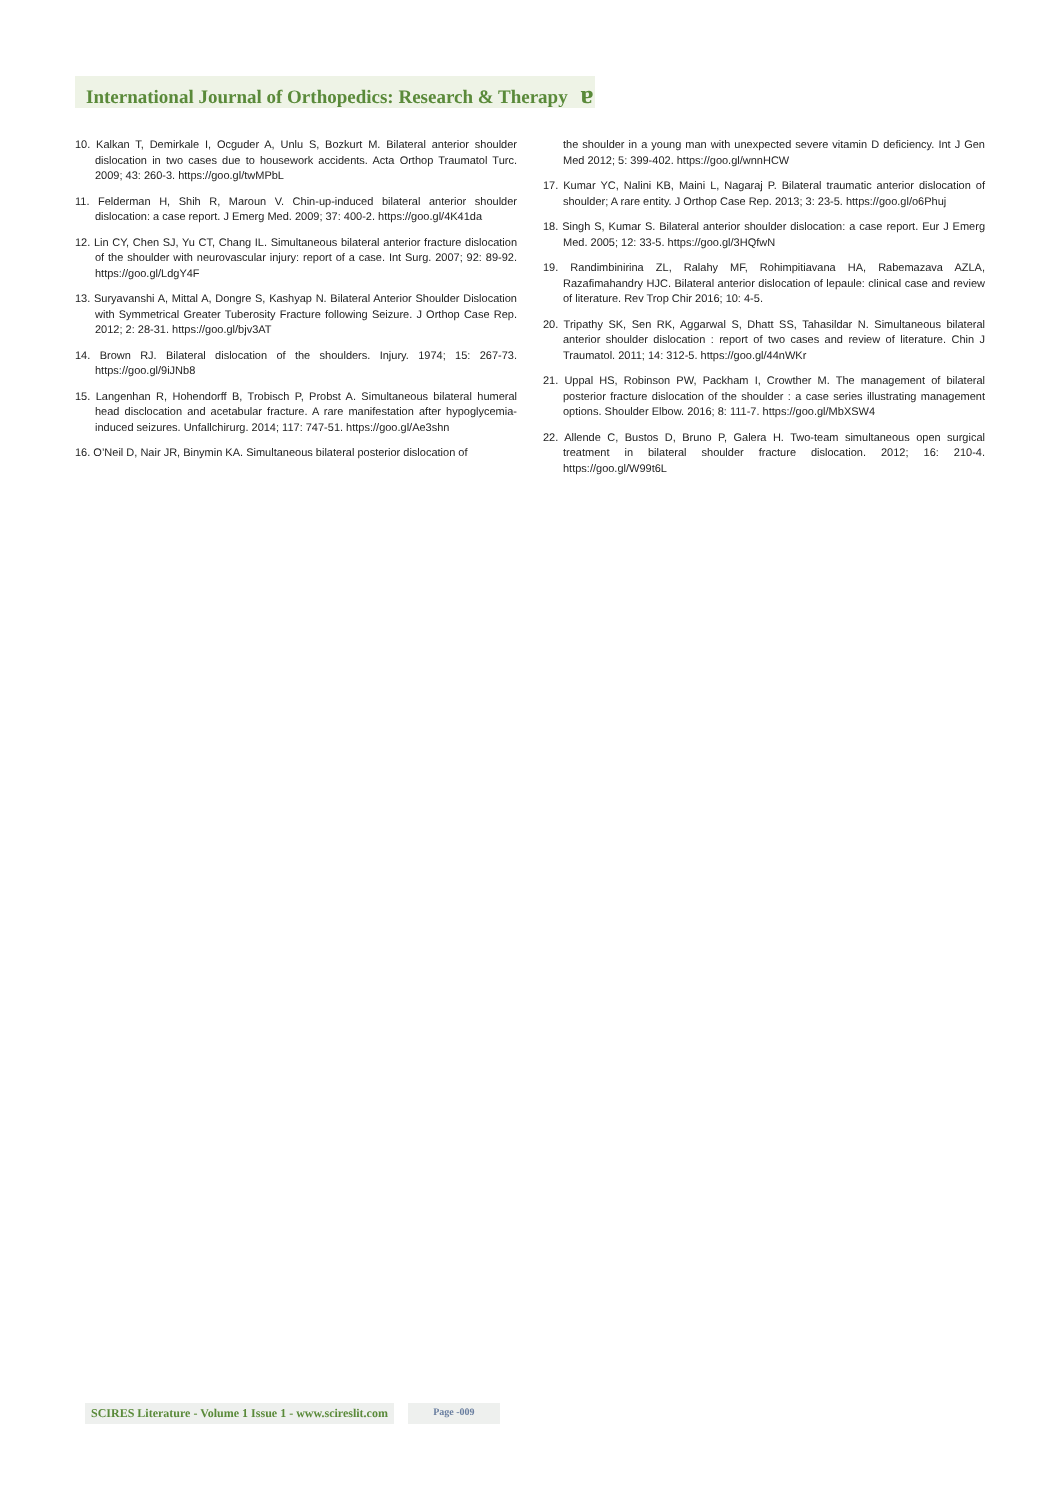International Journal of Orthopedics: Research & Therapy ɐ
10. Kalkan T, Demirkale I, Ocguder A, Unlu S, Bozkurt M. Bilateral anterior shoulder dislocation in two cases due to housework accidents. Acta Orthop Traumatol Turc. 2009; 43: 260-3. https://goo.gl/twMPbL
11. Felderman H, Shih R, Maroun V. Chin-up-induced bilateral anterior shoulder dislocation: a case report. J Emerg Med. 2009; 37: 400-2. https://goo.gl/4K41da
12. Lin CY, Chen SJ, Yu CT, Chang IL. Simultaneous bilateral anterior fracture dislocation of the shoulder with neurovascular injury: report of a case. Int Surg. 2007; 92: 89-92. https://goo.gl/LdgY4F
13. Suryavanshi A, Mittal A, Dongre S, Kashyap N. Bilateral Anterior Shoulder Dislocation with Symmetrical Greater Tuberosity Fracture following Seizure. J Orthop Case Rep. 2012; 2: 28-31. https://goo.gl/bjv3AT
14. Brown RJ. Bilateral dislocation of the shoulders. Injury. 1974; 15: 267-73. https://goo.gl/9iJNb8
15. Langenhan R, Hohendorff B, Trobisch P, Probst A. Simultaneous bilateral humeral head disclocation and acetabular fracture. A rare manifestation after hypoglycemia-induced seizures. Unfallchirurg. 2014; 117: 747-51. https://goo.gl/Ae3shn
16. O’Neil D, Nair JR, Binymin KA. Simultaneous bilateral posterior dislocation of
the shoulder in a young man with unexpected severe vitamin D deficiency. Int J Gen Med 2012; 5: 399-402. https://goo.gl/wnnHCW
17. Kumar YC, Nalini KB, Maini L, Nagaraj P. Bilateral traumatic anterior dislocation of shoulder; A rare entity. J Orthop Case Rep. 2013; 3: 23-5. https://goo.gl/o6Phuj
18. Singh S, Kumar S. Bilateral anterior shoulder dislocation: a case report. Eur J Emerg Med. 2005; 12: 33-5. https://goo.gl/3HQfwN
19. Randimbinirina ZL, Ralahy MF, Rohimpitiavana HA, Rabemazava AZLA, Razafimahandry HJC. Bilateral anterior dislocation of lepaule: clinical case and review of literature. Rev Trop Chir 2016; 10: 4-5.
20. Tripathy SK, Sen RK, Aggarwal S, Dhatt SS, Tahasildar N. Simultaneous bilateral anterior shoulder dislocation : report of two cases and review of literature. Chin J Traumatol. 2011; 14: 312-5. https://goo.gl/44nWKr
21. Uppal HS, Robinson PW, Packham I, Crowther M. The management of bilateral posterior fracture dislocation of the shoulder : a case series illustrating management options. Shoulder Elbow. 2016; 8: 111-7. https://goo.gl/MbXSW4
22. Allende C, Bustos D, Bruno P, Galera H. Two-team simultaneous open surgical treatment in bilateral shoulder fracture dislocation. 2012; 16: 210-4. https://goo.gl/W99t6L
SCIRES Literature - Volume 1 Issue 1 - www.scireslit.com
Page -009